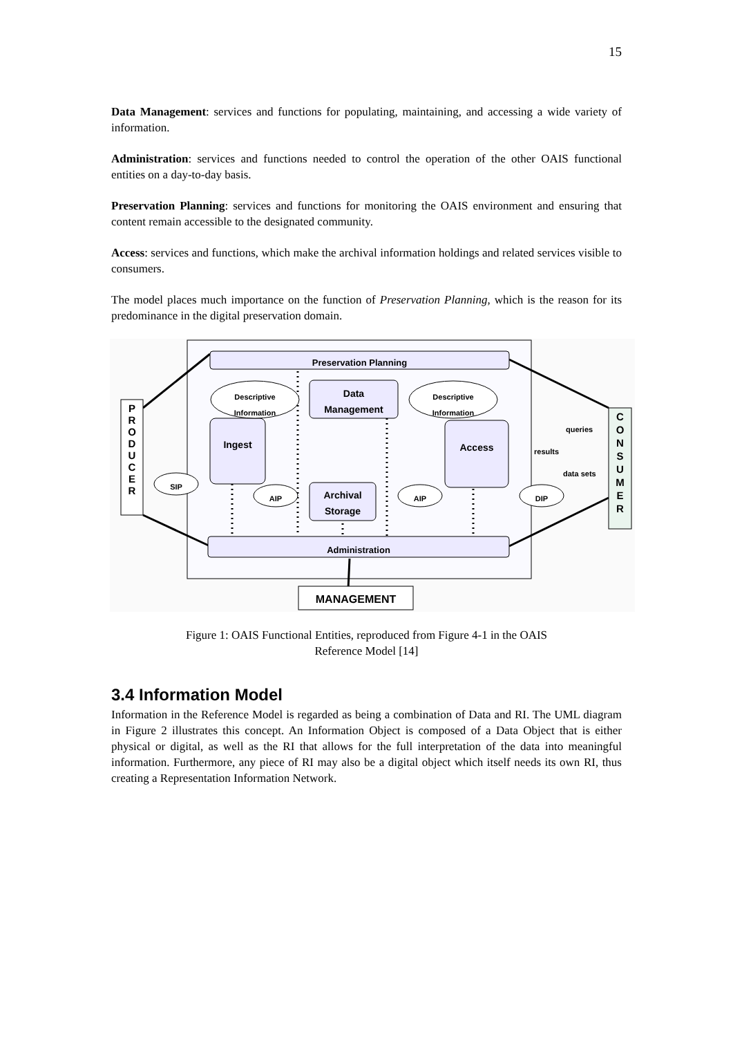15
Data Management: services and functions for populating, maintaining, and accessing a wide variety of information.
Administration: services and functions needed to control the operation of the other OAIS functional entities on a day-to-day basis.
Preservation Planning: services and functions for monitoring the OAIS environment and ensuring that content remain accessible to the designated community.
Access: services and functions, which make the archival information holdings and related services visible to consumers.
The model places much importance on the function of Preservation Planning, which is the reason for its predominance in the digital preservation domain.
Preservation Planning
Descriptive
Information
Descriptive
Information
Data
Management
Ingest Access
Archival
Storage
SIP
AIP AIP DIP
queries
results
data sets
P
R
O
D
U
C
E
R
C
O
N
S
U
M
E
R
Administration
MANAGEMENT
Figure 1: OAIS Functional Entities, reproduced from Figure 4-1 in the OAIS
Reference Model [14]
3.4 Information Model
Information in the Reference Model is regarded as being a combination of Data and RI. The UML diagram in Figure 2 illustrates this concept. An Information Object is composed of a Data Object that is either physical or digital, as well as the RI that allows for the full interpretation of the data into meaningful information. Furthermore, any piece of RI may also be a digital object which itself needs its own RI, thus creating a Representation Information Network.